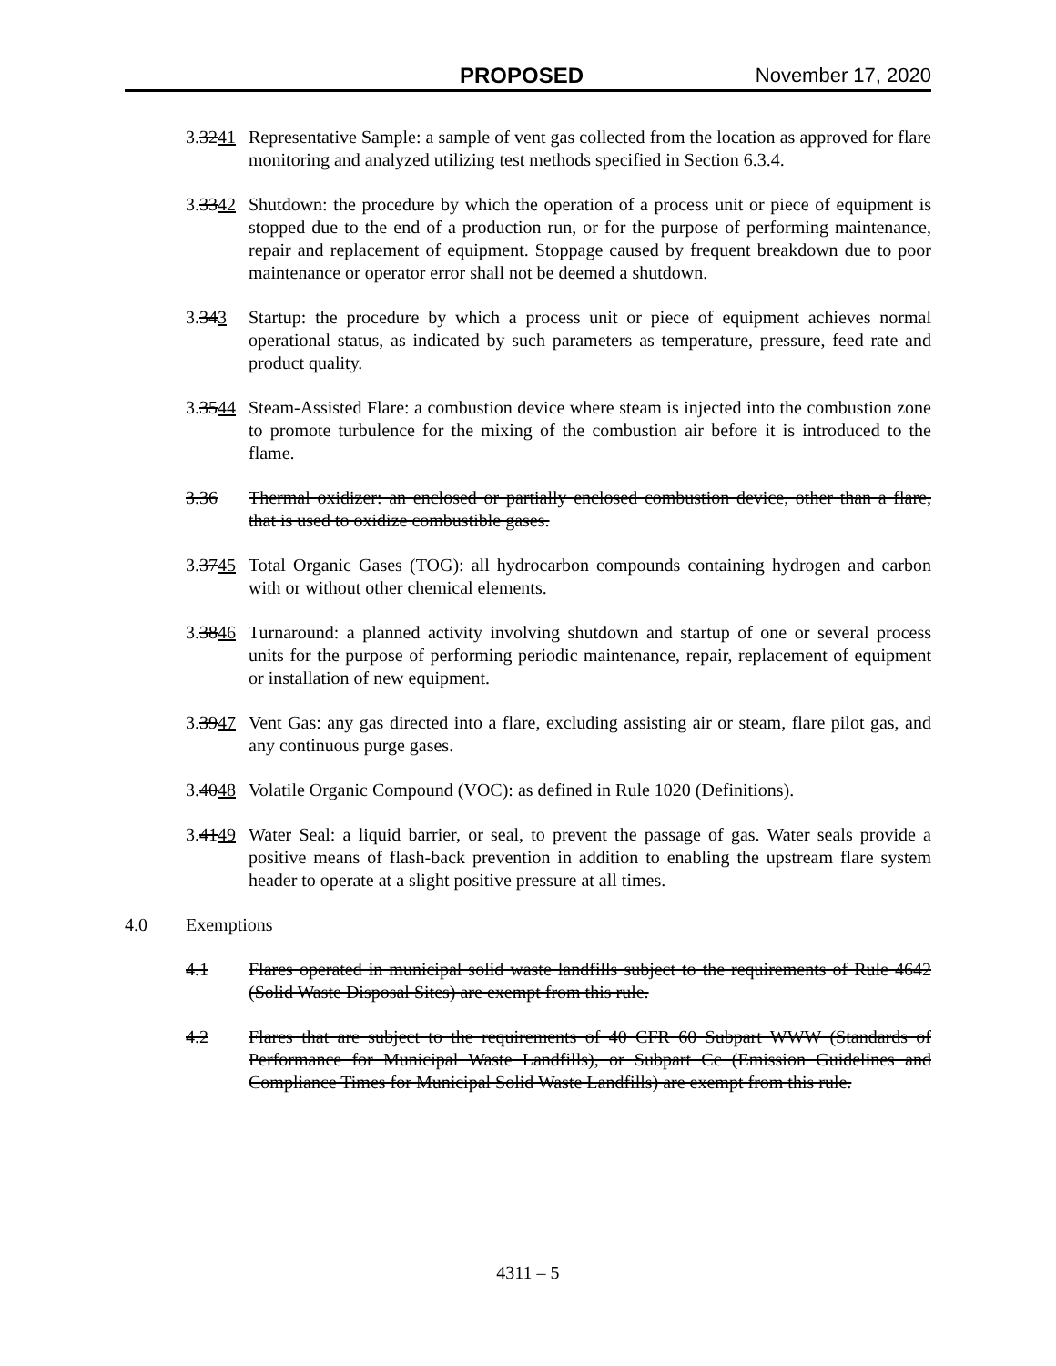PROPOSED November 17, 2020
3.3241
Representative Sample: a sample of vent gas collected from the location as approved for flare monitoring and analyzed utilizing test methods specified in Section 6.3.4.
3.3342
Shutdown: the procedure by which the operation of a process unit or piece of equipment is stopped due to the end of a production run, or for the purpose of performing maintenance, repair and replacement of equipment. Stoppage caused by frequent breakdown due to poor maintenance or operator error shall not be deemed a shutdown.
3.343 Startup: the procedure by which a process unit or piece of equipment achieves normal operational status, as indicated by such parameters as temperature, pressure, feed rate and product quality.
3.3544
Steam-Assisted Flare: a combustion device where steam is injected into the combustion zone to promote turbulence for the mixing of the combustion air before it is introduced to the flame.
3.36 Thermal oxidizer: an enclosed or partially enclosed combustion device, other than a flare, that is used to oxidize combustible gases.
3.3745
Total Organic Gases (TOG): all hydrocarbon compounds containing hydrogen and carbon with or without other chemical elements.
3.3846
Turnaround: a planned activity involving shutdown and startup of one or several process units for the purpose of performing periodic maintenance, repair, replacement of equipment or installation of new equipment.
3.3947
Vent Gas: any gas directed into a flare, excluding assisting air or steam, flare pilot gas, and any continuous purge gases.
3.4048
Volatile Organic Compound (VOC): as defined in Rule 1020 (Definitions).
3.4149
Water Seal: a liquid barrier, or seal, to prevent the passage of gas. Water seals provide a positive means of flash-back prevention in addition to enabling the upstream flare system header to operate at a slight positive pressure at all times.
4.0 Exemptions
4.1 Flares operated in municipal solid waste landfills subject to the requirements of Rule 4642 (Solid Waste Disposal Sites) are exempt from this rule.
4.2 Flares that are subject to the requirements of 40 CFR 60 Subpart WWW (Standards of Performance for Municipal Waste Landfills), or Subpart Cc (Emission Guidelines and Compliance Times for Municipal Solid Waste Landfills) are exempt from this rule.
4311 – 5